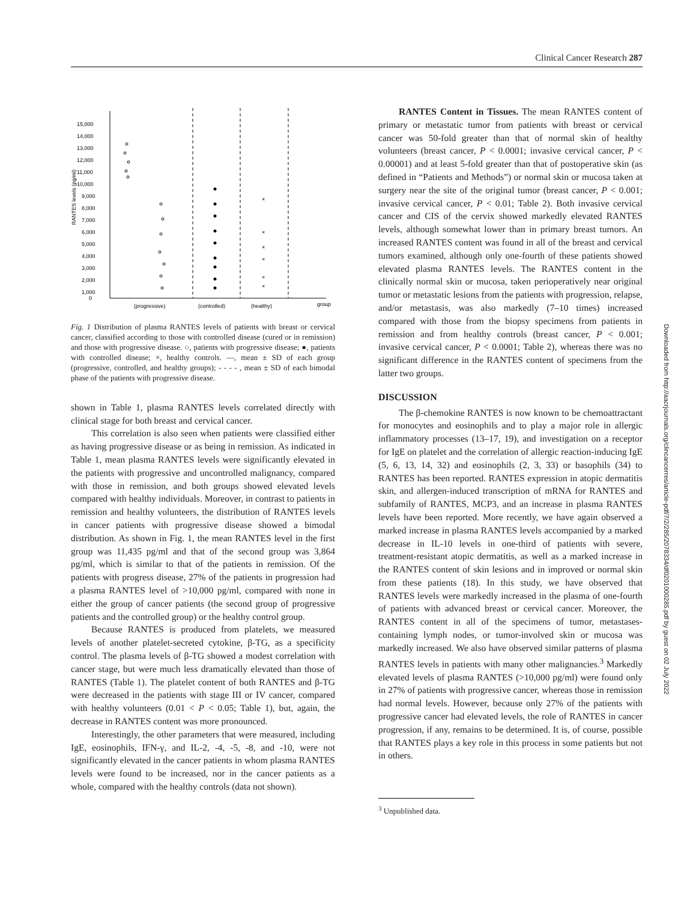Clinical Cancer Research 287
15,000
14,000
13,000
12,000
11,000
10,000
9,000
8,000
7,000
6,000
5,000
4,000
3,000
2,000
1,000
0
RANTES levels (pg/ml)
(progressive)
(controlled)
(healthy)
group
×
×
×
×
×
×
Fig. 1 Distribution of plasma RANTES levels of patients with breast or cervical cancer, classified according to those with controlled disease (cured or in remission) and those with progressive disease. ○, patients with progressive disease; ●, patients with controlled disease; ×, healthy controls. —, mean ± SD of each group (progressive, controlled, and healthy groups); - - - - , mean ± SD of each bimodal phase of the patients with progressive disease.
shown in Table 1, plasma RANTES levels correlated directly with clinical stage for both breast and cervical cancer.
This correlation is also seen when patients were classified either as having progressive disease or as being in remission. As indicated in Table 1, mean plasma RANTES levels were significantly elevated in the patients with progressive and uncontrolled malignancy, compared with those in remission, and both groups showed elevated levels compared with healthy individuals. Moreover, in contrast to patients in remission and healthy volunteers, the distribution of RANTES levels in cancer patients with progressive disease showed a bimodal distribution. As shown in Fig. 1, the mean RANTES level in the first group was 11,435 pg/ml and that of the second group was 3,864 pg/ml, which is similar to that of the patients in remission. Of the patients with progress disease, 27% of the patients in progression had a plasma RANTES level of >10,000 pg/ml, compared with none in either the group of cancer patients (the second group of progressive patients and the controlled group) or the healthy control group.
Because RANTES is produced from platelets, we measured levels of another platelet-secreted cytokine, β-TG, as a specificity control. The plasma levels of β-TG showed a modest correlation with cancer stage, but were much less dramatically elevated than those of RANTES (Table 1). The platelet content of both RANTES and β-TG were decreased in the patients with stage III or IV cancer, compared with healthy volunteers (0.01 < P < 0.05; Table 1), but, again, the decrease in RANTES content was more pronounced.
Interestingly, the other parameters that were measured, including IgE, eosinophils, IFN-γ, and IL-2, -4, -5, -8, and -10, were not significantly elevated in the cancer patients in whom plasma RANTES levels were found to be increased, nor in the cancer patients as a whole, compared with the healthy controls (data not shown).
RANTES Content in Tissues. The mean RANTES content of primary or metastatic tumor from patients with breast or cervical cancer was 50-fold greater than that of normal skin of healthy volunteers (breast cancer, P < 0.0001; invasive cervical cancer, P < 0.00001) and at least 5-fold greater than that of postoperative skin (as defined in “Patients and Methods”) or normal skin or mucosa taken at surgery near the site of the original tumor (breast cancer, P < 0.001; invasive cervical cancer, P < 0.01; Table 2). Both invasive cervical cancer and CIS of the cervix showed markedly elevated RANTES levels, although somewhat lower than in primary breast tumors. An increased RANTES content was found in all of the breast and cervical tumors examined, although only one-fourth of these patients showed elevated plasma RANTES levels. The RANTES content in the clinically normal skin or mucosa, taken perioperatively near original tumor or metastatic lesions from the patients with progression, relapse, and/or metastasis, was also markedly (7–10 times) increased compared with those from the biopsy specimens from patients in remission and from healthy controls (breast cancer, P < 0.001; invasive cervical cancer, P < 0.0001; Table 2), whereas there was no significant difference in the RANTES content of specimens from the latter two groups.
DISCUSSION
The β-chemokine RANTES is now known to be chemoattractant for monocytes and eosinophils and to play a major role in allergic inflammatory processes (13–17, 19), and investigation on a receptor for IgE on platelet and the correlation of allergic reaction-inducing IgE (5, 6, 13, 14, 32) and eosinophils (2, 3, 33) or basophils (34) to RANTES has been reported. RANTES expression in atopic dermatitis skin, and allergen-induced transcription of mRNA for RANTES and subfamily of RANTES, MCP3, and an increase in plasma RANTES levels have been reported. More recently, we have again observed a marked increase in plasma RANTES levels accompanied by a marked decrease in IL-10 levels in one-third of patients with severe, treatment-resistant atopic dermatitis, as well as a marked increase in the RANTES content of skin lesions and in improved or normal skin from these patients (18). In this study, we have observed that RANTES levels were markedly increased in the plasma of one-fourth of patients with advanced breast or cervical cancer. Moreover, the RANTES content in all of the specimens of tumor, metastases-containing lymph nodes, or tumor-involved skin or mucosa was markedly increased. We also have observed similar patterns of plasma RANTES levels in patients with many other malignancies.<sup>3</sup> Markedly elevated levels of plasma RANTES (>10,000 pg/ml) were found only in 27% of patients with progressive cancer, whereas those in remission had normal levels. However, because only 27% of the patients with progressive cancer had elevated levels, the role of RANTES in cancer progression, if any, remains to be determined. It is, of course, possible that RANTES plays a key role in this process in some patients but not in others.
<sup>3</sup> Unpublished data.
Downloaded from http://aacrjournals.org/clincancerres/article-pdf/7/2/285/2078334/df0201000285.pdf by guest on 02 July 2022